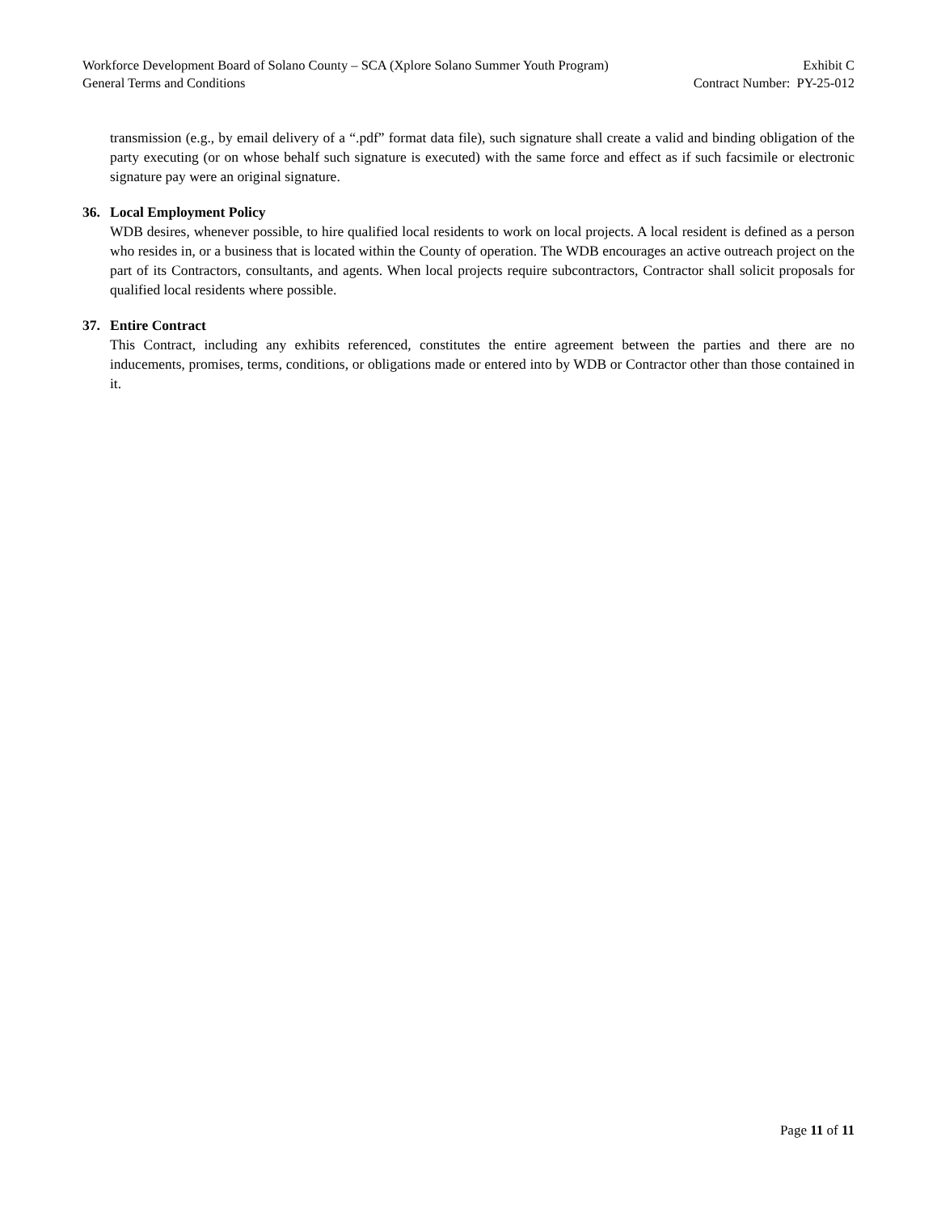Workforce Development Board of Solano County – SCA (Xplore Solano Summer Youth Program) Exhibit C
General Terms and Conditions Contract Number: PY-25-012
transmission (e.g., by email delivery of a “.pdf” format data file), such signature shall create a valid and binding obligation of the party executing (or on whose behalf such signature is executed) with the same force and effect as if such facsimile or electronic signature pay were an original signature.
36. Local Employment Policy
WDB desires, whenever possible, to hire qualified local residents to work on local projects. A local resident is defined as a person who resides in, or a business that is located within the County of operation. The WDB encourages an active outreach project on the part of its Contractors, consultants, and agents. When local projects require subcontractors, Contractor shall solicit proposals for qualified local residents where possible.
37. Entire Contract
This Contract, including any exhibits referenced, constitutes the entire agreement between the parties and there are no inducements, promises, terms, conditions, or obligations made or entered into by WDB or Contractor other than those contained in it.
Page 11 of 11